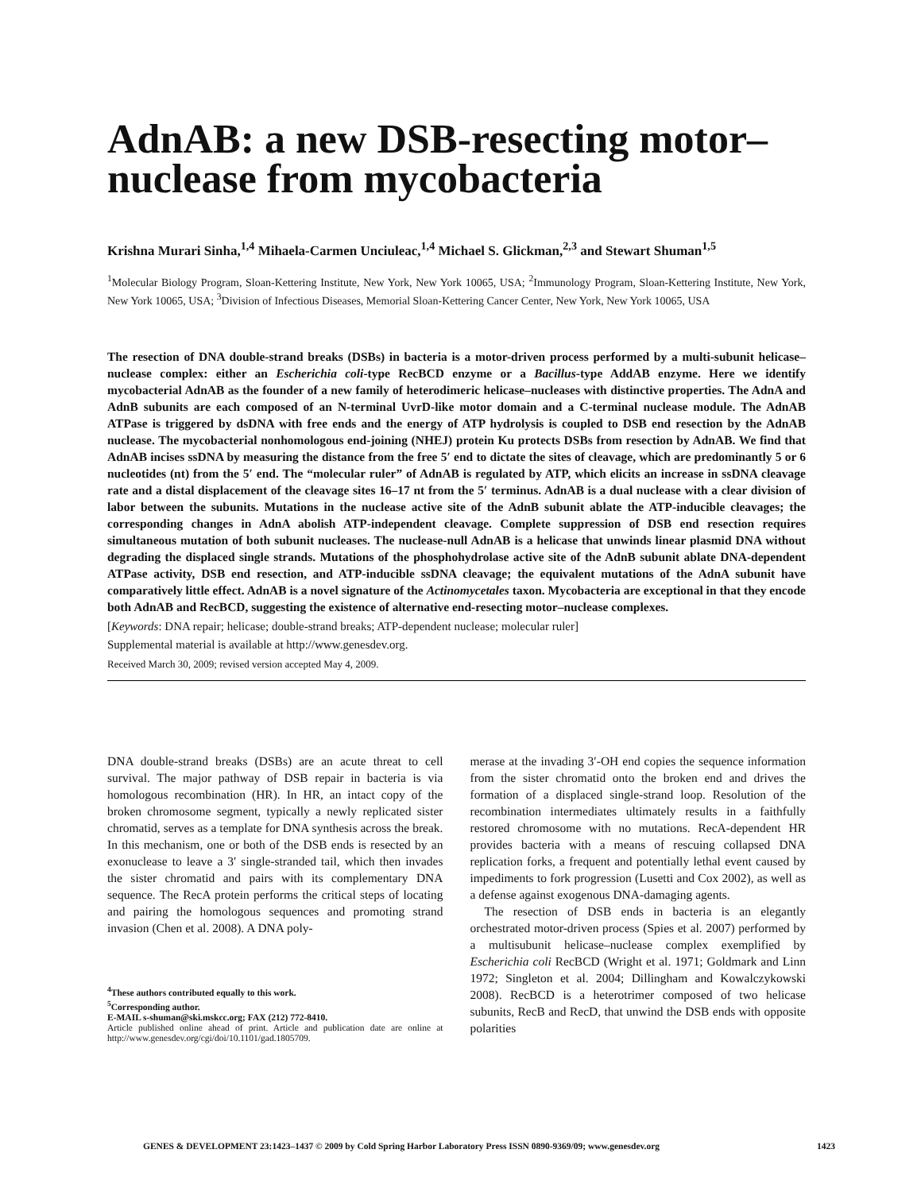AdnAB: a new DSB-resecting motor–nuclease from mycobacteria
Krishna Murari Sinha,<sup>1,4</sup> Mihaela-Carmen Unciuleac,<sup>1,4</sup> Michael S. Glickman,<sup>2,3</sup> and Stewart Shuman<sup>1,5</sup>
<sup>1</sup> Molecular Biology Program, Sloan-Kettering Institute, New York, New York 10065, USA; <sup>2</sup>Immunology Program, Sloan-Kettering Institute, New York, New York 10065, USA; <sup>3</sup>Division of Infectious Diseases, Memorial Sloan-Kettering Cancer Center, New York, New York 10065, USA
The resection of DNA double-strand breaks (DSBs) in bacteria is a motor-driven process performed by a multi-subunit helicase–nuclease complex: either an Escherichia coli-type RecBCD enzyme or a Bacillus-type AddAB enzyme. Here we identify mycobacterial AdnAB as the founder of a new family of heterodimeric helicase–nucleases with distinctive properties. The AdnA and AdnB subunits are each composed of an N-terminal UvrD-like motor domain and a C-terminal nuclease module. The AdnAB ATPase is triggered by dsDNA with free ends and the energy of ATP hydrolysis is coupled to DSB end resection by the AdnAB nuclease. The mycobacterial nonhomologous end-joining (NHEJ) protein Ku protects DSBs from resection by AdnAB. We find that AdnAB incises ssDNA by measuring the distance from the free 5′ end to dictate the sites of cleavage, which are predominantly 5 or 6 nucleotides (nt) from the 5′ end. The “molecular ruler” of AdnAB is regulated by ATP, which elicits an increase in ssDNA cleavage rate and a distal displacement of the cleavage sites 16–17 nt from the 5′ terminus. AdnAB is a dual nuclease with a clear division of labor between the subunits. Mutations in the nuclease active site of the AdnB subunit ablate the ATP-inducible cleavages; the corresponding changes in AdnA abolish ATP-independent cleavage. Complete suppression of DSB end resection requires simultaneous mutation of both subunit nucleases. The nuclease-null AdnAB is a helicase that unwinds linear plasmid DNA without degrading the displaced single strands. Mutations of the phosphohydrolase active site of the AdnB subunit ablate DNA-dependent ATPase activity, DSB end resection, and ATP-inducible ssDNA cleavage; the equivalent mutations of the AdnA subunit have comparatively little effect. AdnAB is a novel signature of the Actinomycetales taxon. Mycobacteria are exceptional in that they encode both AdnAB and RecBCD, suggesting the existence of alternative end-resecting motor–nuclease complexes.
[Keywords: DNA repair; helicase; double-strand breaks; ATP-dependent nuclease; molecular ruler]
Supplemental material is available at http://www.genesdev.org.
Received March 30, 2009; revised version accepted May 4, 2009.
DNA double-strand breaks (DSBs) are an acute threat to cell survival. The major pathway of DSB repair in bacteria is via homologous recombination (HR). In HR, an intact copy of the broken chromosome segment, typically a newly replicated sister chromatid, serves as a template for DNA synthesis across the break. In this mechanism, one or both of the DSB ends is resected by an exonuclease to leave a 3′ single-stranded tail, which then invades the sister chromatid and pairs with its complementary DNA sequence. The RecA protein performs the critical steps of locating and pairing the homologous sequences and promoting strand invasion (Chen et al. 2008). A DNA poly-
<sup>4</sup> These authors contributed equally to this work.
<sup>5</sup> Corresponding author.
E-MAIL s-shuman@ski.mskcc.org; FAX (212) 772-8410.
Article published online ahead of print. Article and publication date are online at http://www.genesdev.org/cgi/doi/10.1101/gad.1805709.
merase at the invading 3′-OH end copies the sequence information from the sister chromatid onto the broken end and drives the formation of a displaced single-strand loop. Resolution of the recombination intermediates ultimately results in a faithfully restored chromosome with no mutations. RecA-dependent HR provides bacteria with a means of rescuing collapsed DNA replication forks, a frequent and potentially lethal event caused by impediments to fork progression (Lusetti and Cox 2002), as well as a defense against exogenous DNA-damaging agents.
The resection of DSB ends in bacteria is an elegantly orchestrated motor-driven process (Spies et al. 2007) performed by a multisubunit helicase–nuclease complex exemplified by Escherichia coli RecBCD (Wright et al. 1971; Goldmark and Linn 1972; Singleton et al. 2004; Dillingham and Kowalczykowski 2008). RecBCD is a heterotrimer composed of two helicase subunits, RecB and RecD, that unwind the DSB ends with opposite polarities
GENES & DEVELOPMENT 23:1423–1437 © 2009 by Cold Spring Harbor Laboratory Press ISSN 0890-9369/09; www.genesdev.org 1423